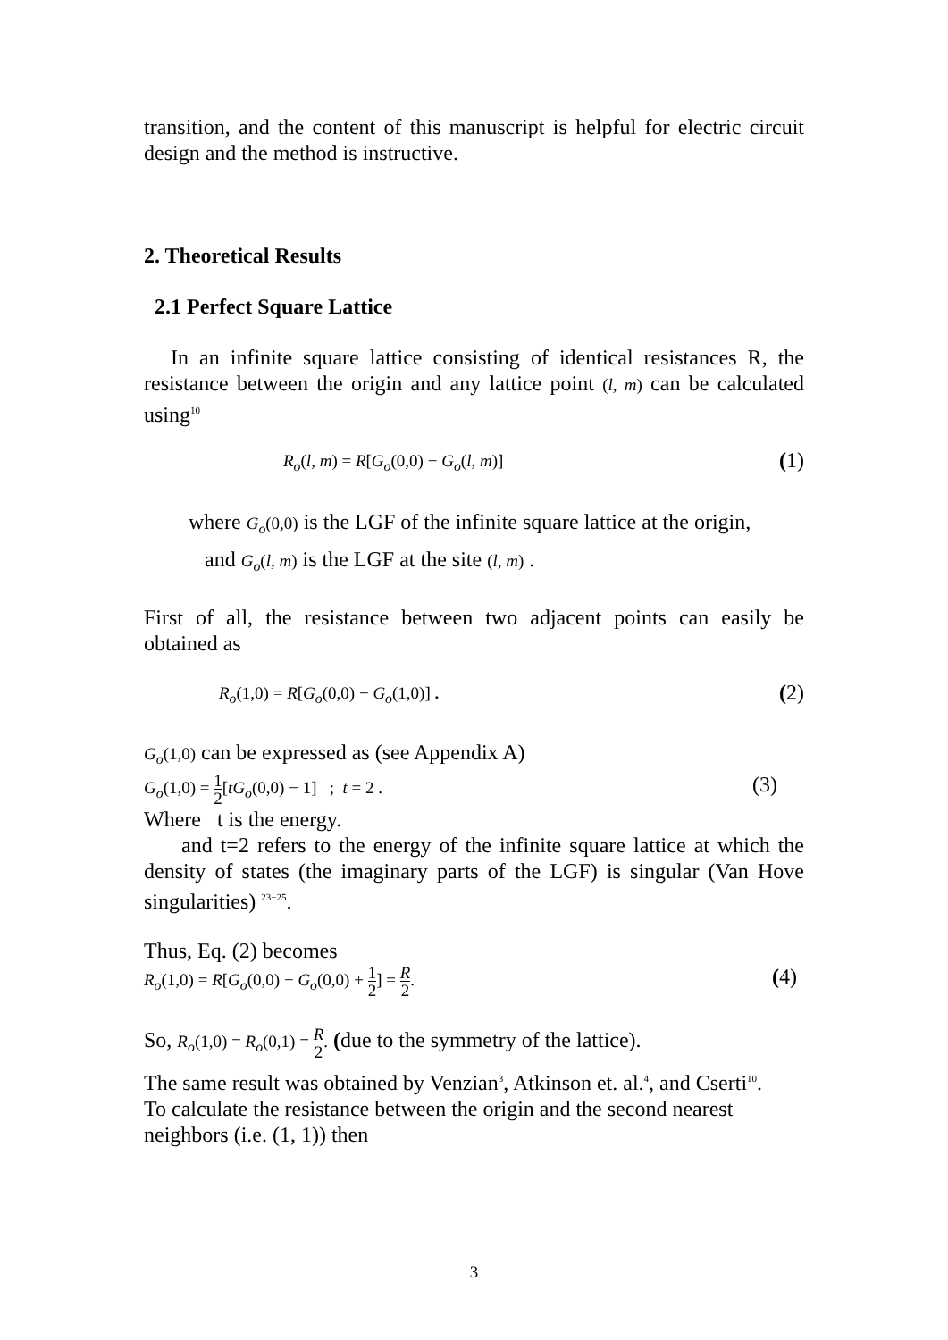transition, and the content of this manuscript is helpful for electric circuit design and the method is instructive.
2. Theoretical Results
2.1 Perfect Square Lattice
In an infinite square lattice consisting of identical resistances R, the resistance between the origin and any lattice point (l, m) can be calculated using<sup>10</sup>
R<sub>o</sub>(l, m) = R[G<sub>o</sub>(0,0) − G<sub>o</sub>(l, m)] (1)
where G<sub>o</sub>(0,0) is the LGF of the infinite square lattice at the origin,
and G<sub>o</sub>(l, m) is the LGF at the site (l, m) .
First of all, the resistance between two adjacent points can easily be obtained as
R<sub>o</sub>(1,0) = R[G<sub>o</sub>(0,0) − G<sub>o</sub>(1,0)] . (2)
G<sub>o</sub>(1,0) can be expressed as (see Appendix A)
G<sub>o</sub>(1,0) = 1 2[tG<sub>o</sub>(0,0) − 1] ; t = 2 . (3)
Where t is the energy.
and t=2 refers to the energy of the infinite square lattice at which the density of states (the imaginary parts of the LGF) is singular (Van Hove singularities) <sup>23−25</sup>.
Thus, Eq. (2) becomes
R<sub>o</sub>(1,0) = R[G<sub>o</sub>(0,0) − G<sub>o</sub>(0,0) + 1 2] = R 2. (4)
So, R<sub>o</sub>(1,0) = R<sub>o</sub>(0,1) = R 2. (due to the symmetry of the lattice).
The same result was obtained by Venzian<sup>3</sup>, Atkinson et. al.<sup>4</sup>, and Cserti<sup>10</sup>.
To calculate the resistance between the origin and the second nearest neighbors (i.e. (1, 1)) then
3